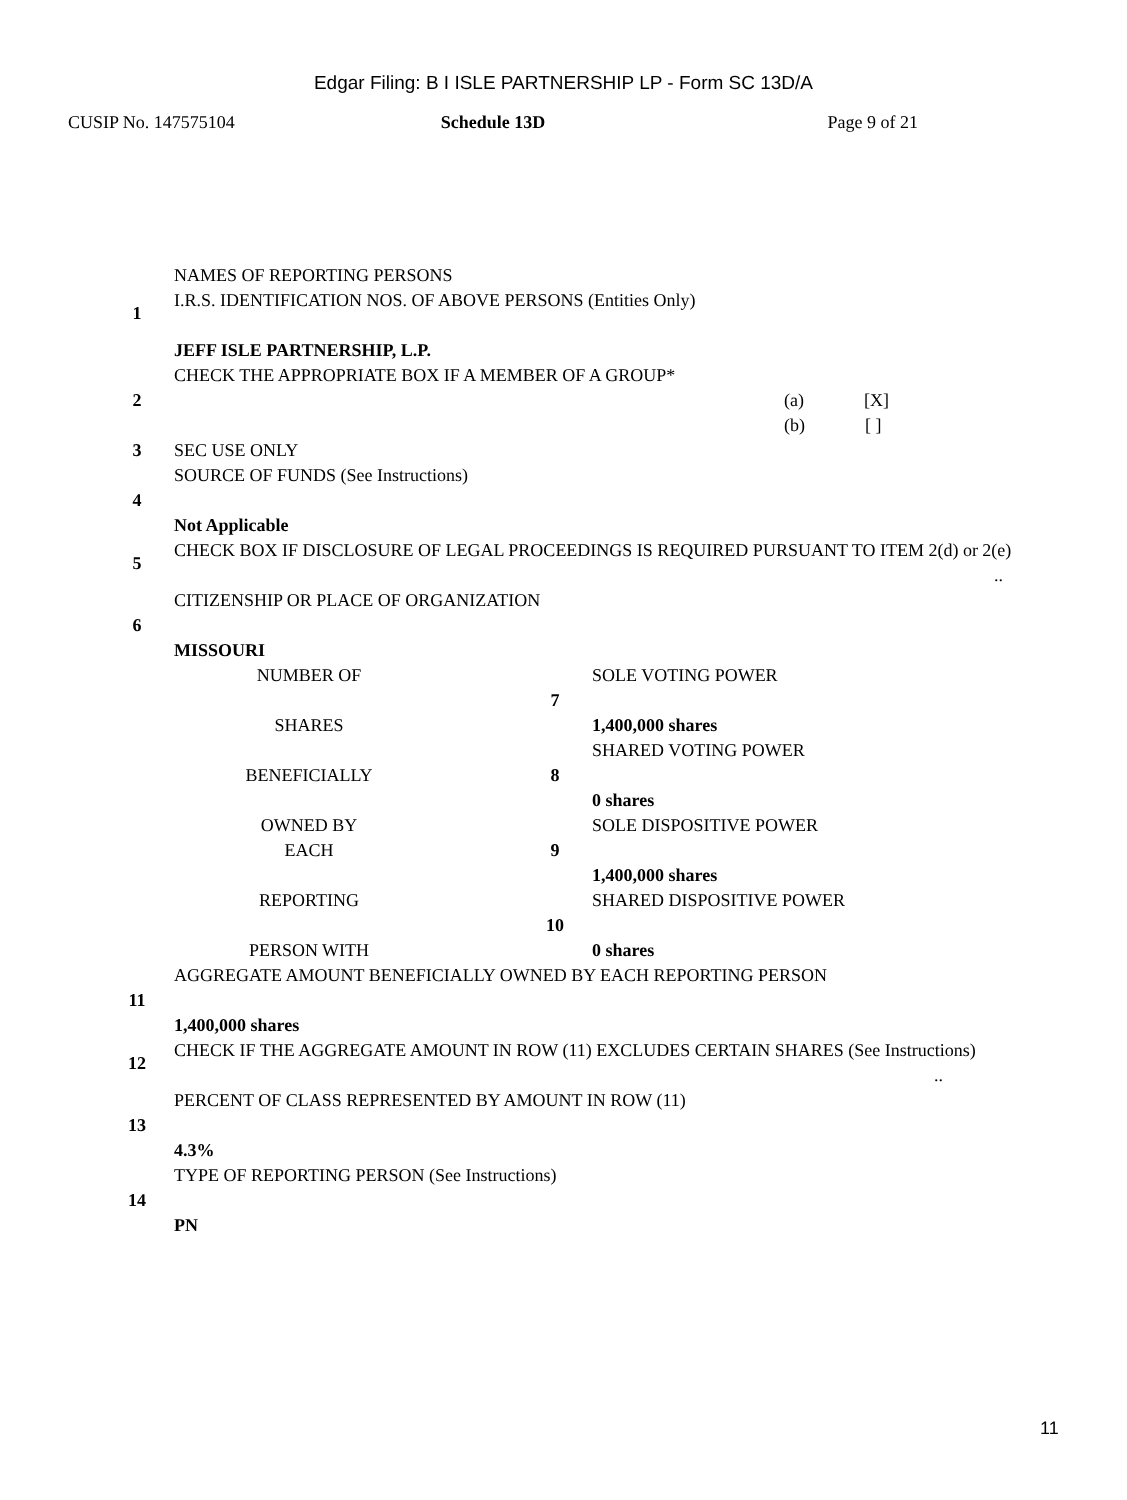Edgar Filing: B I ISLE PARTNERSHIP LP - Form SC 13D/A
CUSIP No. 147575104 Schedule 13D Page 9 of 21
| 1 | NAMES OF REPORTING PERSONS I.R.S. IDENTIFICATION NOS. OF ABOVE PERSONS (Entities Only) JEFF ISLE PARTNERSHIP, L.P. | | |
| 2 | CHECK THE APPROPRIATE BOX IF A MEMBER OF A GROUP* (a) [X] (b) [ ] | | |
| 3 | SEC USE ONLY | | |
| 4 | SOURCE OF FUNDS (See Instructions) Not Applicable | | |
| 5 | CHECK BOX IF DISCLOSURE OF LEGAL PROCEEDINGS IS REQUIRED PURSUANT TO ITEM 2(d) or 2(e) .. | | |
| 6 | CITIZENSHIP OR PLACE OF ORGANIZATION MISSOURI | | |
| NUMBER OF SHARES BENEFICIALLY OWNED BY EACH REPORTING PERSON WITH | | 7 | SOLE VOTING POWER 1,400,000 shares |
| | | 8 | SHARED VOTING POWER 0 shares |
| | | 9 | SOLE DISPOSITIVE POWER 1,400,000 shares |
| | | 10 | SHARED DISPOSITIVE POWER 0 shares |
| 11 | AGGREGATE AMOUNT BENEFICIALLY OWNED BY EACH REPORTING PERSON 1,400,000 shares | | |
| 12 | CHECK IF THE AGGREGATE AMOUNT IN ROW (11) EXCLUDES CERTAIN SHARES (See Instructions) .. | | |
| 13 | PERCENT OF CLASS REPRESENTED BY AMOUNT IN ROW (11) 4.3% | | |
| 14 | TYPE OF REPORTING PERSON (See Instructions) PN | | |
11